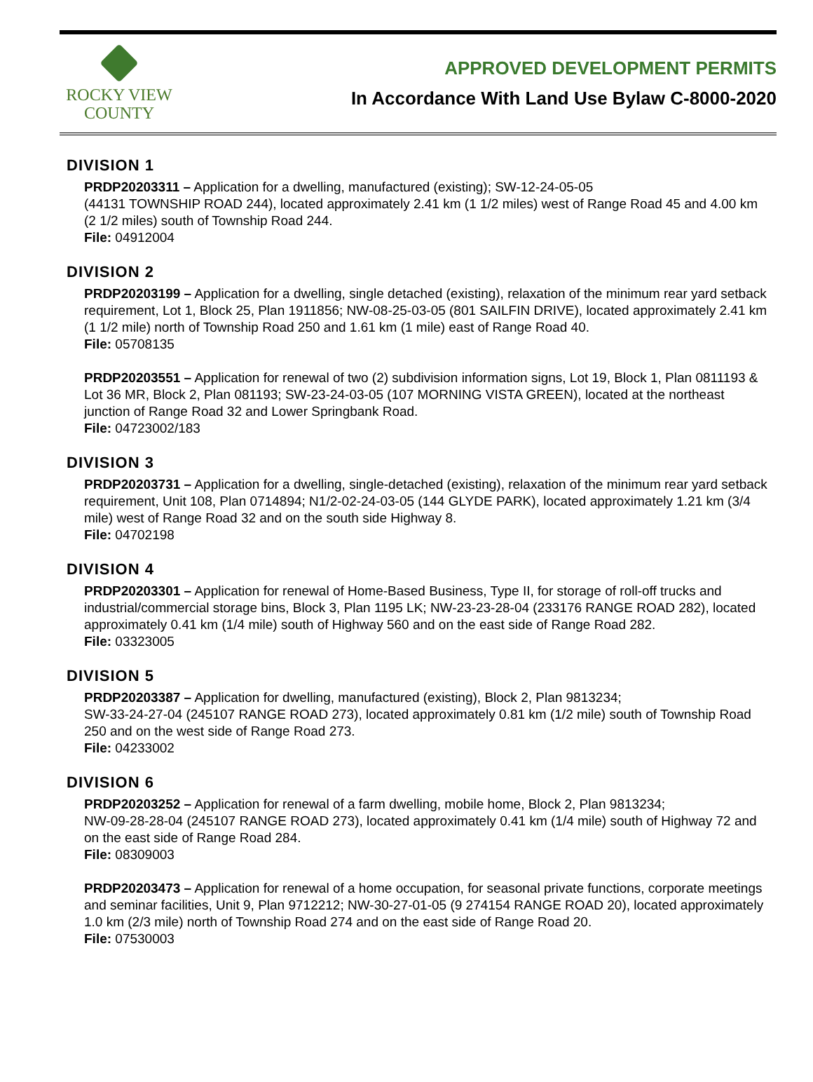ROCKY VIEW
COUNTY
APPROVED DEVELOPMENT PERMITS
In Accordance With Land Use Bylaw C-8000-2020
DIVISION 1
PRDP20203311 – Application for a dwelling, manufactured (existing); SW-12-24-05-05
(44131 TOWNSHIP ROAD 244), located approximately 2.41 km (1 1/2 miles) west of Range Road 45 and 4.00 km (2 1/2 miles) south of Township Road 244.
File: 04912004
DIVISION 2
PRDP20203199 – Application for a dwelling, single detached (existing), relaxation of the minimum rear yard setback requirement, Lot 1, Block 25, Plan 1911856; NW-08-25-03-05 (801 SAILFIN DRIVE), located approximately 2.41 km (1 1/2 mile) north of Township Road 250 and 1.61 km (1 mile) east of Range Road 40.
File: 05708135
PRDP20203551 – Application for renewal of two (2) subdivision information signs, Lot 19, Block 1, Plan 0811193 & Lot 36 MR, Block 2, Plan 081193; SW-23-24-03-05 (107 MORNING VISTA GREEN), located at the northeast junction of Range Road 32 and Lower Springbank Road.
File: 04723002/183
DIVISION 3
PRDP20203731 – Application for a dwelling, single-detached (existing), relaxation of the minimum rear yard setback requirement, Unit 108, Plan 0714894; N1/2-02-24-03-05 (144 GLYDE PARK), located approximately 1.21 km (3/4 mile) west of Range Road 32 and on the south side Highway 8.
File: 04702198
DIVISION 4
PRDP20203301 – Application for renewal of Home-Based Business, Type II, for storage of roll-off trucks and industrial/commercial storage bins, Block 3, Plan 1195 LK; NW-23-23-28-04 (233176 RANGE ROAD 282), located approximately 0.41 km (1/4 mile) south of Highway 560 and on the east side of Range Road 282.
File: 03323005
DIVISION 5
PRDP20203387 – Application for dwelling, manufactured (existing), Block 2, Plan 9813234;
SW-33-24-27-04 (245107 RANGE ROAD 273), located approximately 0.81 km (1/2 mile) south of Township Road 250 and on the west side of Range Road 273.
File: 04233002
DIVISION 6
PRDP20203252 – Application for renewal of a farm dwelling, mobile home, Block 2, Plan 9813234;
NW-09-28-28-04 (245107 RANGE ROAD 273), located approximately 0.41 km (1/4 mile) south of Highway 72 and on the east side of Range Road 284.
File: 08309003
PRDP20203473 – Application for renewal of a home occupation, for seasonal private functions, corporate meetings and seminar facilities, Unit 9, Plan 9712212; NW-30-27-01-05 (9 274154 RANGE ROAD 20), located approximately 1.0 km (2/3 mile) north of Township Road 274 and on the east side of Range Road 20.
File: 07530003